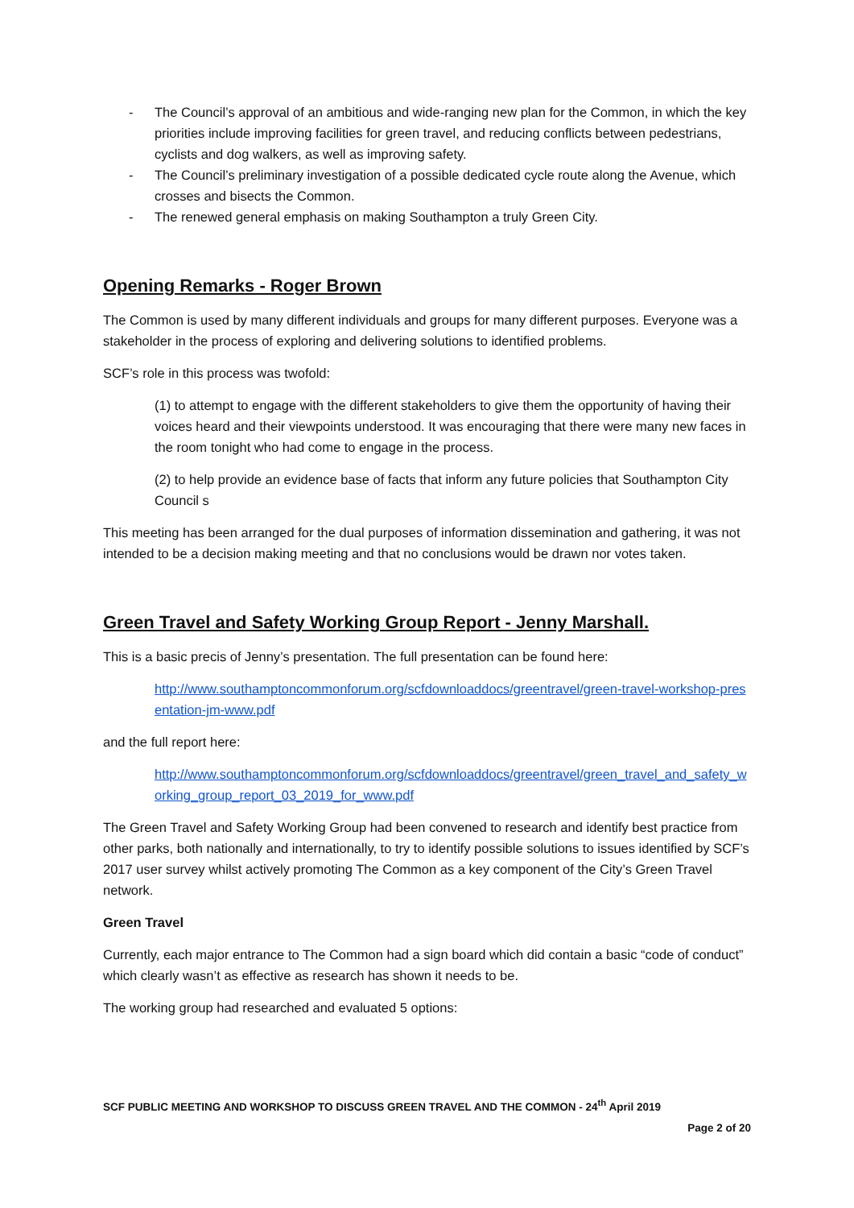- The Council’s approval of an ambitious and wide-ranging new plan for the Common, in which the key priorities include improving facilities for green travel, and reducing conflicts between pedestrians, cyclists and dog walkers, as well as improving safety.
- The Council’s preliminary investigation of a possible dedicated cycle route along the Avenue, which crosses and bisects the Common.
- The renewed general emphasis on making Southampton a truly Green City.
Opening Remarks - Roger Brown
The Common is used by many different individuals and groups for many different purposes. Everyone was a stakeholder in the process of exploring and delivering solutions to identified problems.
SCF’s role in this process was twofold:
(1) to attempt to engage with the different stakeholders to give them the opportunity of having their voices heard and their viewpoints understood. It was encouraging that there were many new faces in the room tonight who had come to engage in the process.
(2) to help provide an evidence base of facts that inform any future policies that Southampton City Council s
This meeting has been arranged for the dual purposes of information dissemination and gathering, it was not intended to be a decision making meeting and that no conclusions would be drawn nor votes taken.
Green Travel and Safety Working Group Report - Jenny Marshall.
This is a basic precis of Jenny’s presentation. The full presentation can be found here:
http://www.southamptoncommonforum.org/scfdownloaddocs/greentravel/green-travel-workshop-presentation-jm-www.pdf
and the full report here:
http://www.southamptoncommonforum.org/scfdownloaddocs/greentravel/green_travel_and_safety_working_group_report_03_2019_for_www.pdf
The Green Travel and Safety Working Group had been convened to research and identify best practice from other parks, both nationally and internationally, to try to identify possible solutions to issues identified by SCF’s 2017 user survey whilst actively promoting The Common as a key component of the City’s Green Travel network.
Green Travel
Currently, each major entrance to The Common had a sign board which did contain a basic “code of conduct” which clearly wasn’t as effective as research has shown it needs to be.
The working group had researched and evaluated 5 options:
SCF PUBLIC MEETING AND WORKSHOP TO DISCUSS GREEN TRAVEL AND THE COMMON - 24<sup>th</sup> April 2019
Page 2 of 20